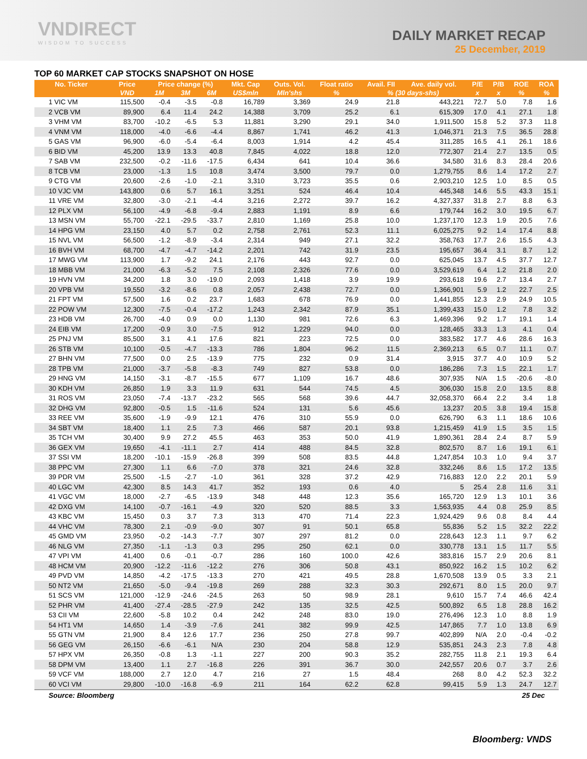VNDIRECT
WISDOM TO SUCCESS
DAILY MARKET RECAP
25 December, 2019
TOP 60 MARKET CAP STOCKS SNAPSHOT ON HOSE
| No. Ticker | Price | Price change (%) | | | Mkt. Cap | Outs. Vol. | Float ratio | Avail. FII | Ave. daily vol. | P/E | P/B | ROE | ROA |
| --- | --- | --- | --- | --- | --- | --- | --- | --- | --- | --- | --- | --- | --- |
| | VND | 1M | 3M | 6M | US$mln | Mln'shs | % | % (30 days-shs) | | x | x | % | % |
| 1 VIC VM | 115,500 | -0.4 | -3.5 | -0.8 | 16,789 | 3,369 | 24.9 | 21.8 | 443,221 | 72.7 | 5.0 | 7.8 | 1.6 |
| 2 VCB VM | 89,900 | 6.4 | 11.4 | 24.2 | 14,388 | 3,709 | 25.2 | 6.1 | 615,309 | 17.0 | 4.1 | 27.1 | 1.8 |
| 3 VHM VM | 83,700 | -10.2 | -6.5 | 5.3 | 11,881 | 3,290 | 29.1 | 34.0 | 1,911,500 | 15.8 | 5.2 | 37.3 | 11.8 |
| 4 VNM VM | 118,000 | -4.0 | -6.6 | -4.4 | 8,867 | 1,741 | 46.2 | 41.3 | 1,046,371 | 21.3 | 7.5 | 36.5 | 28.8 |
| 5 GAS VM | 96,900 | -6.0 | -5.4 | -6.4 | 8,003 | 1,914 | 4.2 | 45.4 | 311,285 | 16.5 | 4.1 | 26.1 | 18.6 |
| 6 BID VM | 45,200 | 13.9 | 13.3 | 40.8 | 7,845 | 4,022 | 18.8 | 12.0 | 772,307 | 21.4 | 2.7 | 13.5 | 0.5 |
| 7 SAB VM | 232,500 | -0.2 | -11.6 | -17.5 | 6,434 | 641 | 10.4 | 36.6 | 34,580 | 31.6 | 8.3 | 28.4 | 20.6 |
| 8 TCB VM | 23,000 | -1.3 | 1.5 | 10.8 | 3,474 | 3,500 | 79.7 | 0.0 | 1,279,755 | 8.6 | 1.4 | 17.2 | 2.7 |
| 9 CTG VM | 20,600 | -2.6 | -1.0 | -2.1 | 3,310 | 3,723 | 35.5 | 0.6 | 2,903,210 | 12.5 | 1.0 | 8.5 | 0.5 |
| 10 VJC VM | 143,800 | 0.6 | 5.7 | 16.1 | 3,251 | 524 | 46.4 | 10.4 | 445,348 | 14.6 | 5.5 | 43.3 | 15.1 |
| 11 VRE VM | 32,800 | -3.0 | -2.1 | -4.4 | 3,216 | 2,272 | 39.7 | 16.2 | 4,327,337 | 31.8 | 2.7 | 8.8 | 6.3 |
| 12 PLX VM | 56,100 | -4.9 | -6.8 | -9.4 | 2,883 | 1,191 | 8.9 | 6.6 | 179,744 | 16.2 | 3.0 | 19.5 | 6.7 |
| 13 MSN VM | 55,700 | -22.1 | -29.5 | -33.7 | 2,810 | 1,169 | 25.8 | 10.0 | 1,237,170 | 12.3 | 1.9 | 20.5 | 7.6 |
| 14 HPG VM | 23,150 | 4.0 | 5.7 | 0.2 | 2,758 | 2,761 | 52.3 | 11.1 | 6,025,275 | 9.2 | 1.4 | 17.4 | 8.8 |
| 15 NVL VM | 56,500 | -1.2 | -8.9 | -3.4 | 2,314 | 949 | 27.1 | 32.2 | 358,763 | 17.7 | 2.6 | 15.5 | 4.3 |
| 16 BVH VM | 68,700 | -4.7 | -4.7 | -14.2 | 2,201 | 742 | 31.9 | 23.5 | 195,657 | 36.4 | 3.1 | 8.7 | 1.2 |
| 17 MWG VM | 113,900 | 1.7 | -9.2 | 24.1 | 2,176 | 443 | 92.7 | 0.0 | 625,045 | 13.7 | 4.5 | 37.7 | 12.7 |
| 18 MBB VM | 21,000 | -6.3 | -5.2 | 7.5 | 2,108 | 2,326 | 77.6 | 0.0 | 3,529,619 | 6.4 | 1.2 | 21.8 | 2.0 |
| 19 HVN VM | 34,200 | 1.8 | 3.0 | -19.0 | 2,093 | 1,418 | 3.9 | 19.9 | 293,618 | 19.6 | 2.7 | 13.4 | 2.7 |
| 20 VPB VM | 19,550 | -3.2 | -8.6 | 0.8 | 2,057 | 2,438 | 72.7 | 0.0 | 1,366,901 | 5.9 | 1.2 | 22.7 | 2.5 |
| 21 FPT VM | 57,500 | 1.6 | 0.2 | 23.7 | 1,683 | 678 | 76.9 | 0.0 | 1,441,855 | 12.3 | 2.9 | 24.9 | 10.5 |
| 22 POW VM | 12,300 | -7.5 | -0.4 | -17.2 | 1,243 | 2,342 | 87.9 | 35.1 | 1,399,433 | 15.0 | 1.2 | 7.8 | 3.2 |
| 23 HDB VM | 26,700 | -4.0 | 0.9 | 0.0 | 1,130 | 981 | 72.6 | 6.3 | 1,469,396 | 9.2 | 1.7 | 19.1 | 1.4 |
| 24 EIB VM | 17,200 | -0.9 | 3.0 | -7.5 | 912 | 1,229 | 94.0 | 0.0 | 128,465 | 33.3 | 1.3 | 4.1 | 0.4 |
| 25 PNJ VM | 85,500 | 3.1 | 4.1 | 17.6 | 821 | 223 | 72.5 | 0.0 | 383,582 | 17.7 | 4.6 | 28.6 | 16.3 |
| 26 STB VM | 10,100 | -0.5 | -4.7 | -13.3 | 786 | 1,804 | 96.2 | 11.5 | 2,369,213 | 6.5 | 0.7 | 11.1 | 0.7 |
| 27 BHN VM | 77,500 | 0.0 | 2.5 | -13.9 | 775 | 232 | 0.9 | 31.4 | 3,915 | 37.7 | 4.0 | 10.9 | 5.2 |
| 28 TPB VM | 21,000 | -3.7 | -5.8 | -8.3 | 749 | 827 | 53.8 | 0.0 | 186,286 | 7.3 | 1.5 | 22.1 | 1.7 |
| 29 HNG VM | 14,150 | -3.1 | -8.7 | -15.5 | 677 | 1,109 | 16.7 | 48.6 | 307,935 | N/A | 1.5 | -20.6 | -8.0 |
| 30 KDH VM | 26,850 | 1.9 | 3.3 | 11.9 | 631 | 544 | 74.5 | 4.5 | 306,030 | 15.8 | 2.0 | 13.5 | 8.8 |
| 31 ROS VM | 23,050 | -7.4 | -13.7 | -23.2 | 565 | 568 | 39.6 | 44.7 | 32,058,370 | 66.4 | 2.2 | 3.4 | 1.8 |
| 32 DHG VM | 92,800 | -0.5 | 1.5 | -11.6 | 524 | 131 | 5.6 | 45.6 | 13,237 | 20.5 | 3.8 | 19.4 | 15.8 |
| 33 REE VM | 35,600 | -1.9 | -9.9 | 12.1 | 476 | 310 | 55.9 | 0.0 | 626,790 | 6.3 | 1.1 | 18.6 | 10.6 |
| 34 SBT VM | 18,400 | 1.1 | 2.5 | 7.3 | 466 | 587 | 20.1 | 93.8 | 1,215,459 | 41.9 | 1.5 | 3.5 | 1.5 |
| 35 TCH VM | 30,400 | 9.9 | 27.2 | 45.5 | 463 | 353 | 50.0 | 41.9 | 1,890,361 | 28.4 | 2.4 | 8.7 | 5.9 |
| 36 GEX VM | 19,650 | -4.1 | -11.1 | 2.7 | 414 | 488 | 84.5 | 32.8 | 802,570 | 8.7 | 1.6 | 19.1 | 6.1 |
| 37 SSI VM | 18,200 | -10.1 | -15.9 | -26.8 | 399 | 508 | 83.5 | 44.8 | 1,247,854 | 10.3 | 1.0 | 9.4 | 3.7 |
| 38 PPC VM | 27,300 | 1.1 | 6.6 | -7.0 | 378 | 321 | 24.6 | 32.8 | 332,246 | 8.6 | 1.5 | 17.2 | 13.5 |
| 39 PDR VM | 25,500 | -1.5 | -2.7 | -1.0 | 361 | 328 | 37.2 | 42.9 | 716,883 | 12.0 | 2.2 | 20.1 | 5.9 |
| 40 LGC VM | 42,300 | 8.5 | 14.3 | 41.7 | 352 | 193 | 0.6 | 4.0 | 5 | 25.4 | 2.8 | 11.6 | 3.1 |
| 41 VGC VM | 18,000 | -2.7 | -6.5 | -13.9 | 348 | 448 | 12.3 | 35.6 | 165,720 | 12.9 | 1.3 | 10.1 | 3.6 |
| 42 DXG VM | 14,100 | -0.7 | -16.1 | -4.9 | 320 | 520 | 88.5 | 3.3 | 1,563,935 | 4.4 | 0.8 | 25.9 | 8.5 |
| 43 KBC VM | 15,450 | 0.3 | 3.7 | 7.3 | 313 | 470 | 71.4 | 22.3 | 1,924,429 | 9.6 | 0.8 | 8.4 | 4.4 |
| 44 VHC VM | 78,300 | 2.1 | -0.9 | -9.0 | 307 | 91 | 50.1 | 65.8 | 55,836 | 5.2 | 1.5 | 32.2 | 22.2 |
| 45 GMD VM | 23,950 | -0.2 | -14.3 | -7.7 | 307 | 297 | 81.2 | 0.0 | 228,643 | 12.3 | 1.1 | 9.7 | 6.2 |
| 46 NLG VM | 27,350 | -1.1 | -1.3 | 0.3 | 295 | 250 | 62.1 | 0.0 | 330,778 | 13.1 | 1.5 | 11.7 | 5.5 |
| 47 VPI VM | 41,400 | 0.6 | -0.1 | -0.7 | 286 | 160 | 100.0 | 42.6 | 383,816 | 15.7 | 2.9 | 20.6 | 8.1 |
| 48 HCM VM | 20,900 | -12.2 | -11.6 | -12.2 | 276 | 306 | 50.8 | 43.1 | 850,922 | 16.2 | 1.5 | 10.2 | 6.2 |
| 49 PVD VM | 14,850 | -4.2 | -17.5 | -13.3 | 270 | 421 | 49.5 | 28.8 | 1,670,508 | 13.9 | 0.5 | 3.3 | 2.1 |
| 50 NT2 VM | 21,650 | -5.0 | -9.4 | -19.8 | 269 | 288 | 32.3 | 30.3 | 292,671 | 8.0 | 1.5 | 20.0 | 9.7 |
| 51 SCS VM | 121,000 | -12.9 | -24.6 | -24.5 | 263 | 50 | 98.9 | 28.1 | 9,610 | 15.7 | 7.4 | 46.6 | 42.4 |
| 52 PHR VM | 41,400 | -27.4 | -28.5 | -27.9 | 242 | 135 | 32.5 | 42.5 | 500,892 | 6.5 | 1.8 | 28.8 | 16.2 |
| 53 CII VM | 22,600 | -5.8 | 10.2 | 0.4 | 242 | 248 | 83.0 | 19.0 | 276,496 | 12.3 | 1.0 | 8.8 | 1.9 |
| 54 HT1 VM | 14,650 | 1.4 | -3.9 | -7.6 | 241 | 382 | 99.9 | 42.5 | 147,865 | 7.7 | 1.0 | 13.8 | 6.9 |
| 55 GTN VM | 21,900 | 8.4 | 12.6 | 17.7 | 236 | 250 | 27.8 | 99.7 | 402,899 | N/A | 2.0 | -0.4 | -0.2 |
| 56 GEG VM | 26,150 | -6.6 | -6.1 | N/A | 230 | 204 | 58.8 | 12.9 | 535,851 | 24.3 | 2.3 | 7.8 | 4.8 |
| 57 HPX VM | 26,350 | -0.8 | 1.3 | -1.1 | 227 | 200 | 90.3 | 35.2 | 282,755 | 11.8 | 2.1 | 19.3 | 6.4 |
| 58 DPM VM | 13,400 | 1.1 | 2.7 | -16.8 | 226 | 391 | 36.7 | 30.0 | 242,557 | 20.6 | 0.7 | 3.7 | 2.6 |
| 59 VCF VM | 188,000 | 2.7 | 12.0 | 4.7 | 216 | 27 | 1.5 | 48.4 | 268 | 8.0 | 4.2 | 52.3 | 32.2 |
| 60 VCI VM | 29,800 | -10.0 | -16.8 | -6.9 | 211 | 164 | 62.2 | 62.8 | 99,415 | 5.9 | 1.3 | 24.7 | 12.7 |
| Source: Bloomberg | | | | | | | | | | | | 25 Dec | |
Bloomberg: VNDS